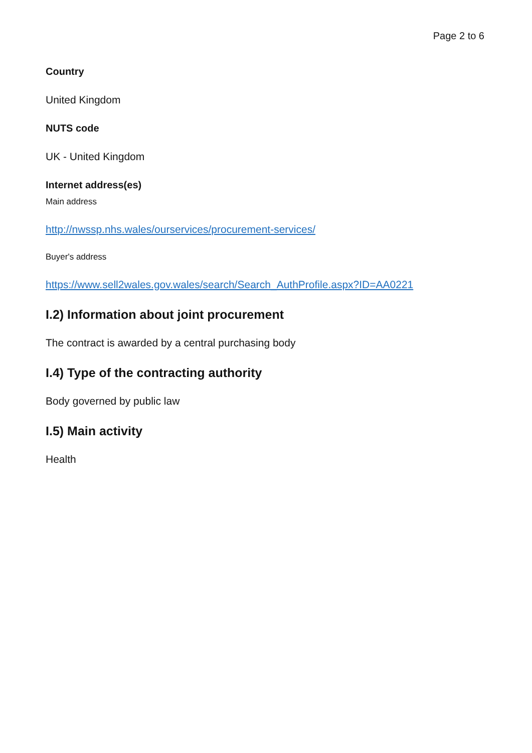Page 2 to 6
Country
United Kingdom
NUTS code
UK - United Kingdom
Internet address(es)
Main address
http://nwssp.nhs.wales/ourservices/procurement-services/
Buyer's address
https://www.sell2wales.gov.wales/search/Search_AuthProfile.aspx?ID=AA0221
I.2) Information about joint procurement
The contract is awarded by a central purchasing body
I.4) Type of the contracting authority
Body governed by public law
I.5) Main activity
Health